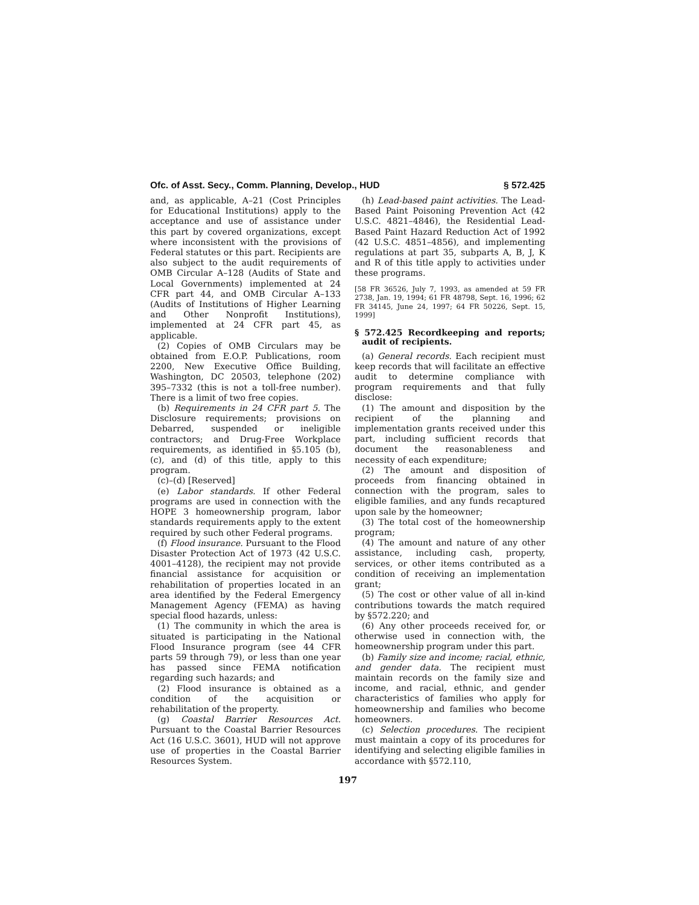Ofc. of Asst. Secy., Comm. Planning, Develop., HUD § 572.425
and, as applicable, A–21 (Cost Principles for Educational Institutions) apply to the acceptance and use of assistance under this part by covered organizations, except where inconsistent with the provisions of Federal statutes or this part. Recipients are also subject to the audit requirements of OMB Circular A–128 (Audits of State and Local Governments) implemented at 24 CFR part 44, and OMB Circular A–133 (Audits of Institutions of Higher Learning and Other Nonprofit Institutions), implemented at 24 CFR part 45, as applicable.
(2) Copies of OMB Circulars may be obtained from E.O.P. Publications, room 2200, New Executive Office Building, Washington, DC 20503, telephone (202) 395–7332 (this is not a toll-free number). There is a limit of two free copies.
(b) Requirements in 24 CFR part 5. The Disclosure requirements; provisions on Debarred, suspended or ineligible contractors; and Drug-Free Workplace requirements, as identified in §5.105 (b), (c), and (d) of this title, apply to this program.
(c)–(d) [Reserved]
(e) Labor standards. If other Federal programs are used in connection with the HOPE 3 homeownership program, labor standards requirements apply to the extent required by such other Federal programs.
(f) Flood insurance. Pursuant to the Flood Disaster Protection Act of 1973 (42 U.S.C. 4001–4128), the recipient may not provide financial assistance for acquisition or rehabilitation of properties located in an area identified by the Federal Emergency Management Agency (FEMA) as having special flood hazards, unless:
(1) The community in which the area is situated is participating in the National Flood Insurance program (see 44 CFR parts 59 through 79), or less than one year has passed since FEMA notification regarding such hazards; and
(2) Flood insurance is obtained as a condition of the acquisition or rehabilitation of the property.
(g) Coastal Barrier Resources Act. Pursuant to the Coastal Barrier Resources Act (16 U.S.C. 3601), HUD will not approve use of properties in the Coastal Barrier Resources System.
(h) Lead-based paint activities. The Lead-Based Paint Poisoning Prevention Act (42 U.S.C. 4821–4846), the Residential Lead-Based Paint Hazard Reduction Act of 1992 (42 U.S.C. 4851–4856), and implementing regulations at part 35, subparts A, B, J, K and R of this title apply to activities under these programs.
[58 FR 36526, July 7, 1993, as amended at 59 FR 2738, Jan. 19, 1994; 61 FR 48798, Sept. 16, 1996; 62 FR 34145, June 24, 1997; 64 FR 50226, Sept. 15, 1999]
§ 572.425 Recordkeeping and reports; audit of recipients.
(a) General records. Each recipient must keep records that will facilitate an effective audit to determine compliance with program requirements and that fully disclose:
(1) The amount and disposition by the recipient of the planning and implementation grants received under this part, including sufficient records that document the reasonableness and necessity of each expenditure;
(2) The amount and disposition of proceeds from financing obtained in connection with the program, sales to eligible families, and any funds recaptured upon sale by the homeowner;
(3) The total cost of the homeownership program;
(4) The amount and nature of any other assistance, including cash, property, services, or other items contributed as a condition of receiving an implementation grant;
(5) The cost or other value of all in-kind contributions towards the match required by §572.220; and
(6) Any other proceeds received for, or otherwise used in connection with, the homeownership program under this part.
(b) Family size and income; racial, ethnic, and gender data. The recipient must maintain records on the family size and income, and racial, ethnic, and gender characteristics of families who apply for homeownership and families who become homeowners.
(c) Selection procedures. The recipient must maintain a copy of its procedures for identifying and selecting eligible families in accordance with §572.110,
197